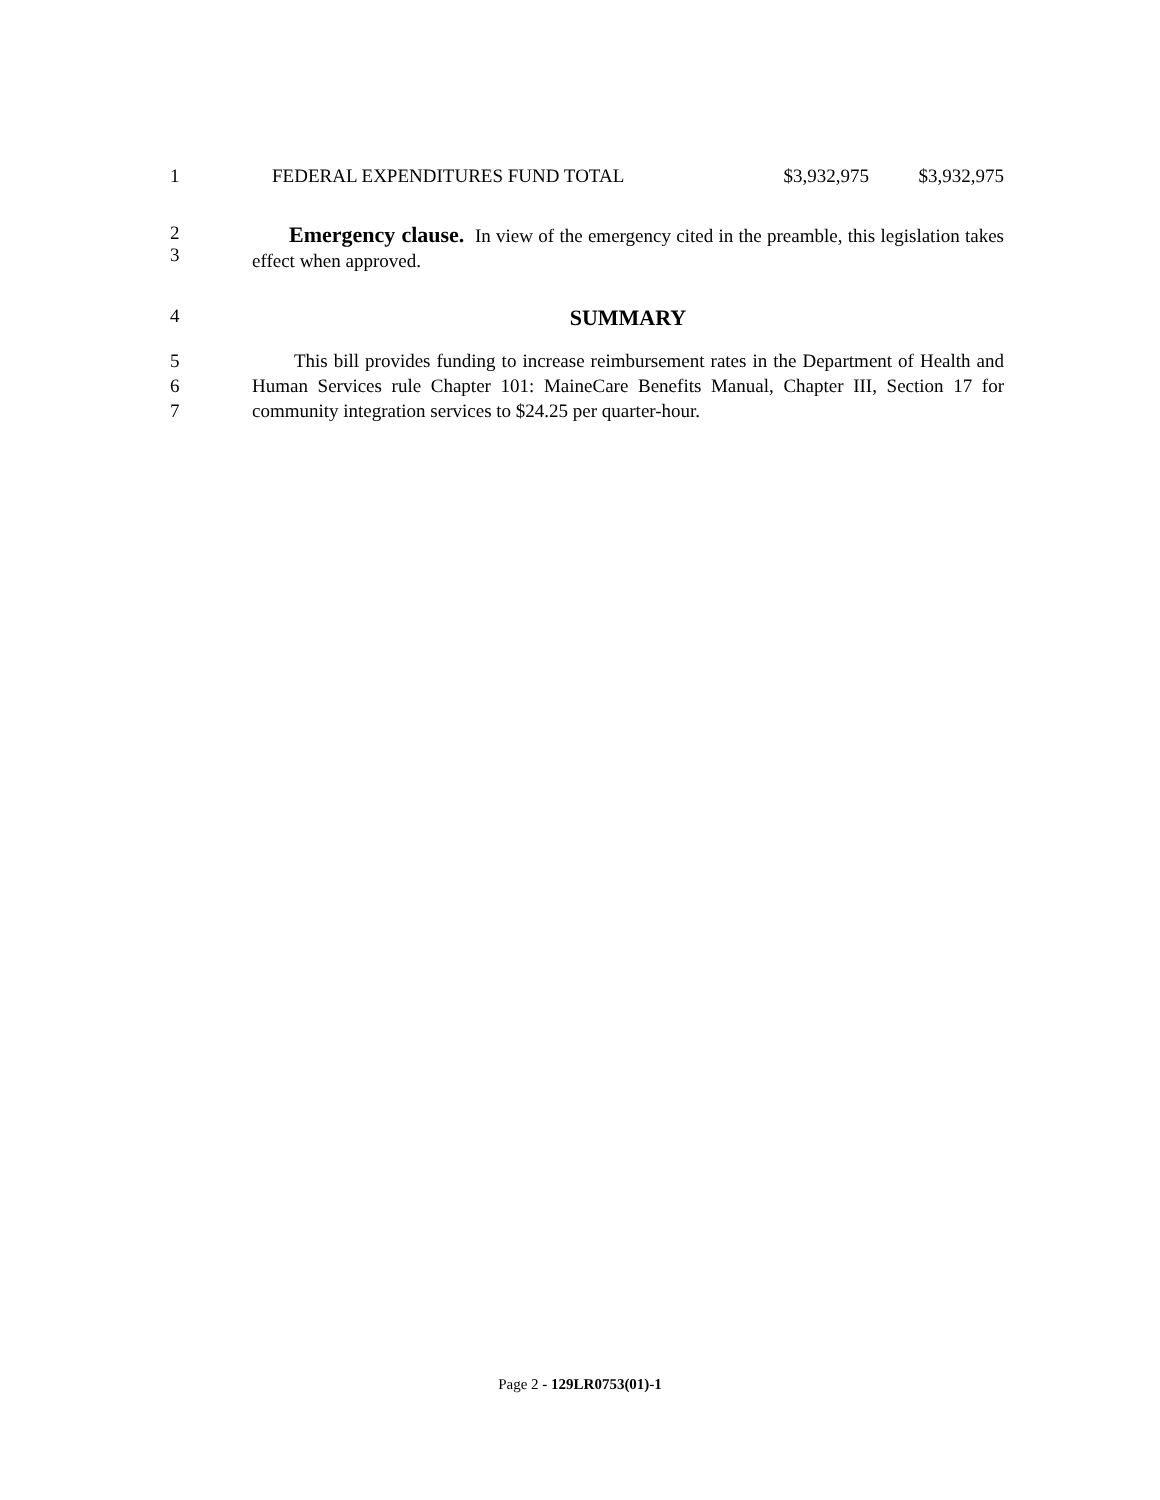1
| FEDERAL EXPENDITURES FUND TOTAL | $3,932,975 | $3,932,975 |
2
3
Emergency clause. In view of the emergency cited in the preamble, this legislation takes effect when approved.
4
SUMMARY
5
6
7
This bill provides funding to increase reimbursement rates in the Department of Health and Human Services rule Chapter 101: MaineCare Benefits Manual, Chapter III, Section 17 for community integration services to $24.25 per quarter-hour.
Page 2 - 129LR0753(01)-1